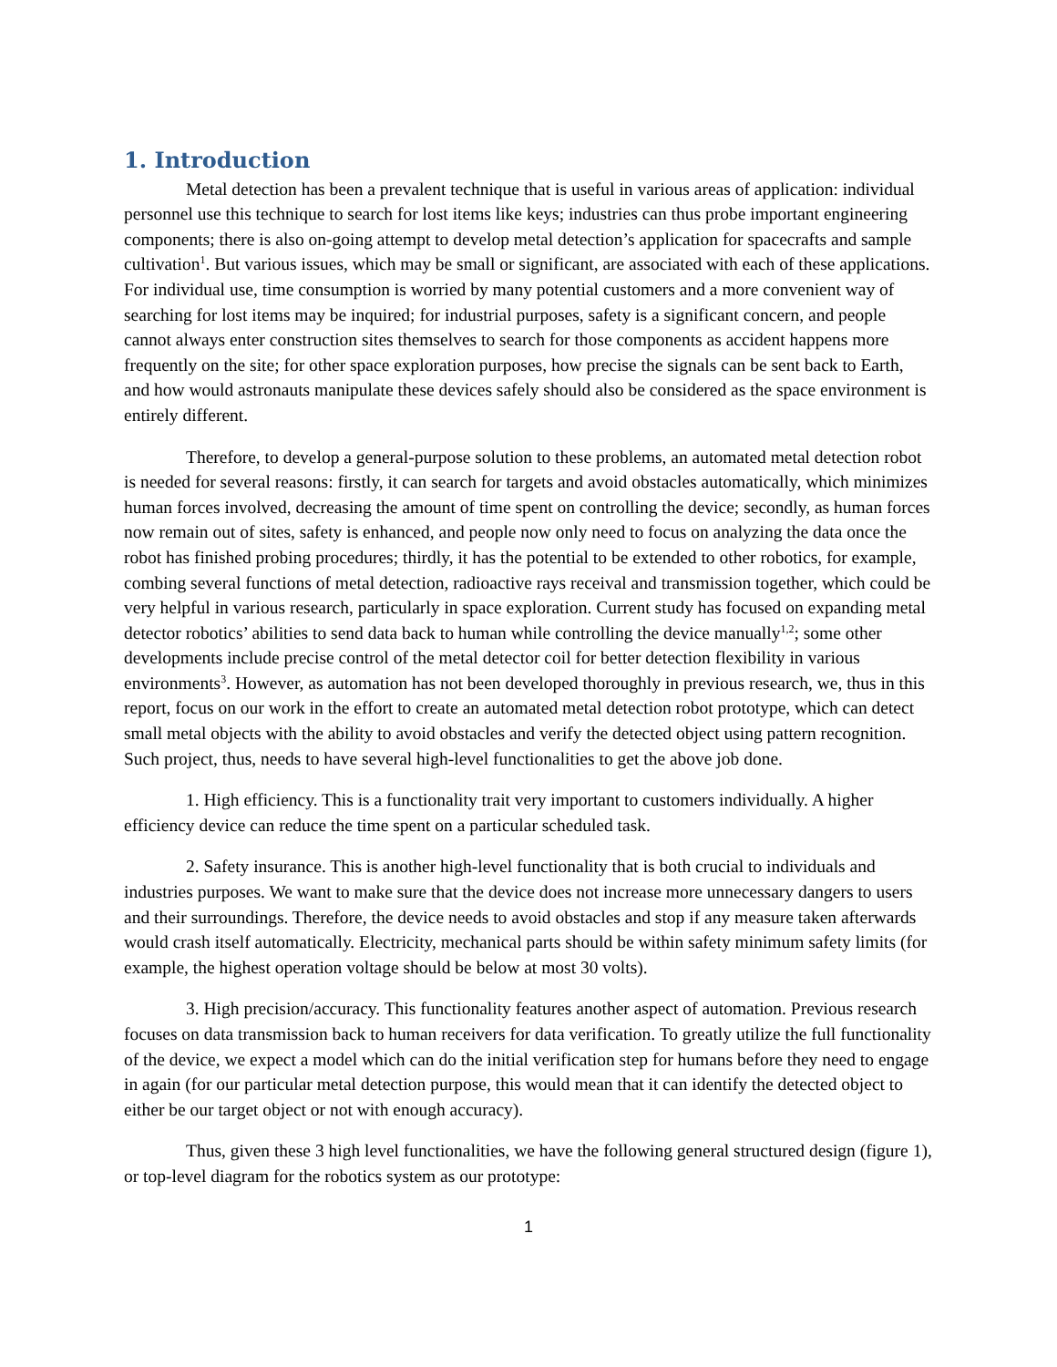1. Introduction
Metal detection has been a prevalent technique that is useful in various areas of application: individual personnel use this technique to search for lost items like keys; industries can thus probe important engineering components; there is also on-going attempt to develop metal detection’s application for spacecrafts and sample cultivation<sup>1</sup>. But various issues, which may be small or significant, are associated with each of these applications. For individual use, time consumption is worried by many potential customers and a more convenient way of searching for lost items may be inquired; for industrial purposes, safety is a significant concern, and people cannot always enter construction sites themselves to search for those components as accident happens more frequently on the site; for other space exploration purposes, how precise the signals can be sent back to Earth, and how would astronauts manipulate these devices safely should also be considered as the space environment is entirely different.
Therefore, to develop a general-purpose solution to these problems, an automated metal detection robot is needed for several reasons: firstly, it can search for targets and avoid obstacles automatically, which minimizes human forces involved, decreasing the amount of time spent on controlling the device; secondly, as human forces now remain out of sites, safety is enhanced, and people now only need to focus on analyzing the data once the robot has finished probing procedures; thirdly, it has the potential to be extended to other robotics, for example, combing several functions of metal detection, radioactive rays receival and transmission together, which could be very helpful in various research, particularly in space exploration. Current study has focused on expanding metal detector robotics’ abilities to send data back to human while controlling the device manually<sup>1,2</sup>; some other developments include precise control of the metal detector coil for better detection flexibility in various environments<sup>3</sup>. However, as automation has not been developed thoroughly in previous research, we, thus in this report, focus on our work in the effort to create an automated metal detection robot prototype, which can detect small metal objects with the ability to avoid obstacles and verify the detected object using pattern recognition. Such project, thus, needs to have several high-level functionalities to get the above job done.
1. High efficiency. This is a functionality trait very important to customers individually. A higher efficiency device can reduce the time spent on a particular scheduled task.
2. Safety insurance. This is another high-level functionality that is both crucial to individuals and industries purposes. We want to make sure that the device does not increase more unnecessary dangers to users and their surroundings. Therefore, the device needs to avoid obstacles and stop if any measure taken afterwards would crash itself automatically. Electricity, mechanical parts should be within safety minimum safety limits (for example, the highest operation voltage should be below at most 30 volts).
3. High precision/accuracy. This functionality features another aspect of automation. Previous research focuses on data transmission back to human receivers for data verification. To greatly utilize the full functionality of the device, we expect a model which can do the initial verification step for humans before they need to engage in again (for our particular metal detection purpose, this would mean that it can identify the detected object to either be our target object or not with enough accuracy).
Thus, given these 3 high level functionalities, we have the following general structured design (figure 1), or top-level diagram for the robotics system as our prototype:
1